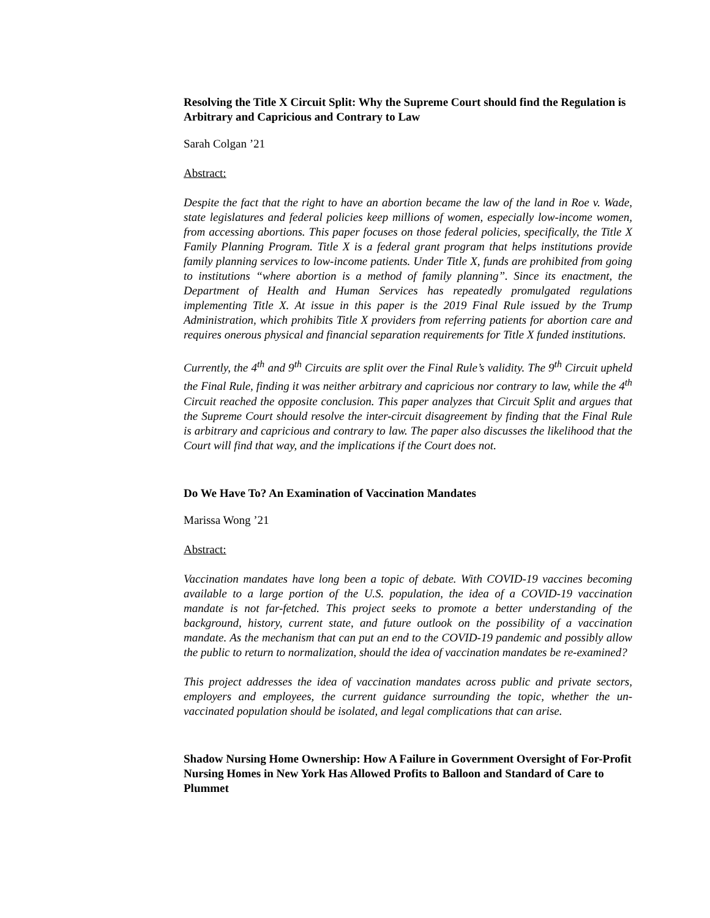Resolving the Title X Circuit Split: Why the Supreme Court should find the Regulation is Arbitrary and Capricious and Contrary to Law
Sarah Colgan ’21
Abstract:
Despite the fact that the right to have an abortion became the law of the land in Roe v. Wade, state legislatures and federal policies keep millions of women, especially low-income women, from accessing abortions. This paper focuses on those federal policies, specifically, the Title X Family Planning Program. Title X is a federal grant program that helps institutions provide family planning services to low-income patients. Under Title X, funds are prohibited from going to institutions “where abortion is a method of family planning”. Since its enactment, the Department of Health and Human Services has repeatedly promulgated regulations implementing Title X. At issue in this paper is the 2019 Final Rule issued by the Trump Administration, which prohibits Title X providers from referring patients for abortion care and requires onerous physical and financial separation requirements for Title X funded institutions.
Currently, the 4<sup>th</sup> and 9<sup>th</sup> Circuits are split over the Final Rule’s validity. The 9<sup>th</sup> Circuit upheld the Final Rule, finding it was neither arbitrary and capricious nor contrary to law, while the 4<sup>th</sup> Circuit reached the opposite conclusion. This paper analyzes that Circuit Split and argues that the Supreme Court should resolve the inter-circuit disagreement by finding that the Final Rule is arbitrary and capricious and contrary to law. The paper also discusses the likelihood that the Court will find that way, and the implications if the Court does not.
Do We Have To? An Examination of Vaccination Mandates
Marissa Wong ’21
Abstract:
Vaccination mandates have long been a topic of debate. With COVID-19 vaccines becoming available to a large portion of the U.S. population, the idea of a COVID-19 vaccination mandate is not far-fetched. This project seeks to promote a better understanding of the background, history, current state, and future outlook on the possibility of a vaccination mandate. As the mechanism that can put an end to the COVID-19 pandemic and possibly allow the public to return to normalization, should the idea of vaccination mandates be re-examined?
This project addresses the idea of vaccination mandates across public and private sectors, employers and employees, the current guidance surrounding the topic, whether the un-vaccinated population should be isolated, and legal complications that can arise.
Shadow Nursing Home Ownership: How A Failure in Government Oversight of For-Profit Nursing Homes in New York Has Allowed Profits to Balloon and Standard of Care to Plummet